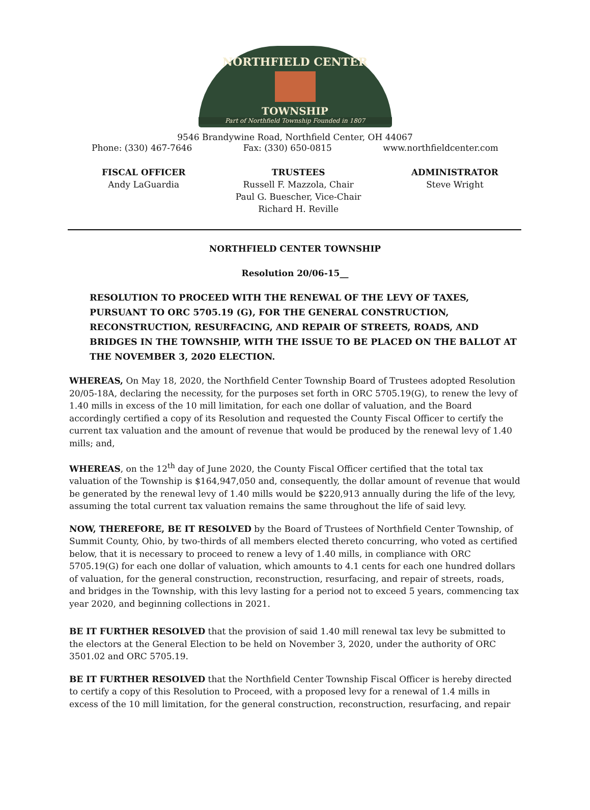NORTHFIELD CENTER
TOWNSHIP
Part of Northfield Township Founded in 1807
9546 Brandywine Road, Northfield Center, OH 44067
Phone: (330) 467-7646 Fax: (330) 650-0815 www.northfieldcenter.com
FISCAL OFFICER
Andy LaGuardia
TRUSTEES
Russell F. Mazzola, Chair
Paul G. Buescher, Vice-Chair
Richard H. Reville
ADMINISTRATOR
Steve Wright
NORTHFIELD CENTER TOWNSHIP
Resolution 20/06-15__
RESOLUTION TO PROCEED WITH THE RENEWAL OF THE LEVY OF TAXES, PURSUANT TO ORC 5705.19 (G), FOR THE GENERAL CONSTRUCTION, RECONSTRUCTION, RESURFACING, AND REPAIR OF STREETS, ROADS, AND BRIDGES IN THE TOWNSHIP, WITH THE ISSUE TO BE PLACED ON THE BALLOT AT THE NOVEMBER 3, 2020 ELECTION.
WHEREAS, On May 18, 2020, the Northfield Center Township Board of Trustees adopted Resolution 20/05-18A, declaring the necessity, for the purposes set forth in ORC 5705.19(G), to renew the levy of 1.40 mills in excess of the 10 mill limitation, for each one dollar of valuation, and the Board accordingly certified a copy of its Resolution and requested the County Fiscal Officer to certify the current tax valuation and the amount of revenue that would be produced by the renewal levy of 1.40 mills; and,
WHEREAS, on the 12<sup>th</sup> day of June 2020, the County Fiscal Officer certified that the total tax valuation of the Township is $164,947,050 and, consequently, the dollar amount of revenue that would be generated by the renewal levy of 1.40 mills would be $220,913 annually during the life of the levy, assuming the total current tax valuation remains the same throughout the life of said levy.
NOW, THEREFORE, BE IT RESOLVED by the Board of Trustees of Northfield Center Township, of Summit County, Ohio, by two-thirds of all members elected thereto concurring, who voted as certified below, that it is necessary to proceed to renew a levy of 1.40 mills, in compliance with ORC 5705.19(G) for each one dollar of valuation, which amounts to 4.1 cents for each one hundred dollars of valuation, for the general construction, reconstruction, resurfacing, and repair of streets, roads, and bridges in the Township, with this levy lasting for a period not to exceed 5 years, commencing tax year 2020, and beginning collections in 2021.
BE IT FURTHER RESOLVED that the provision of said 1.40 mill renewal tax levy be submitted to the electors at the General Election to be held on November 3, 2020, under the authority of ORC 3501.02 and ORC 5705.19.
BE IT FURTHER RESOLVED that the Northfield Center Township Fiscal Officer is hereby directed to certify a copy of this Resolution to Proceed, with a proposed levy for a renewal of 1.4 mills in excess of the 10 mill limitation, for the general construction, reconstruction, resurfacing, and repair